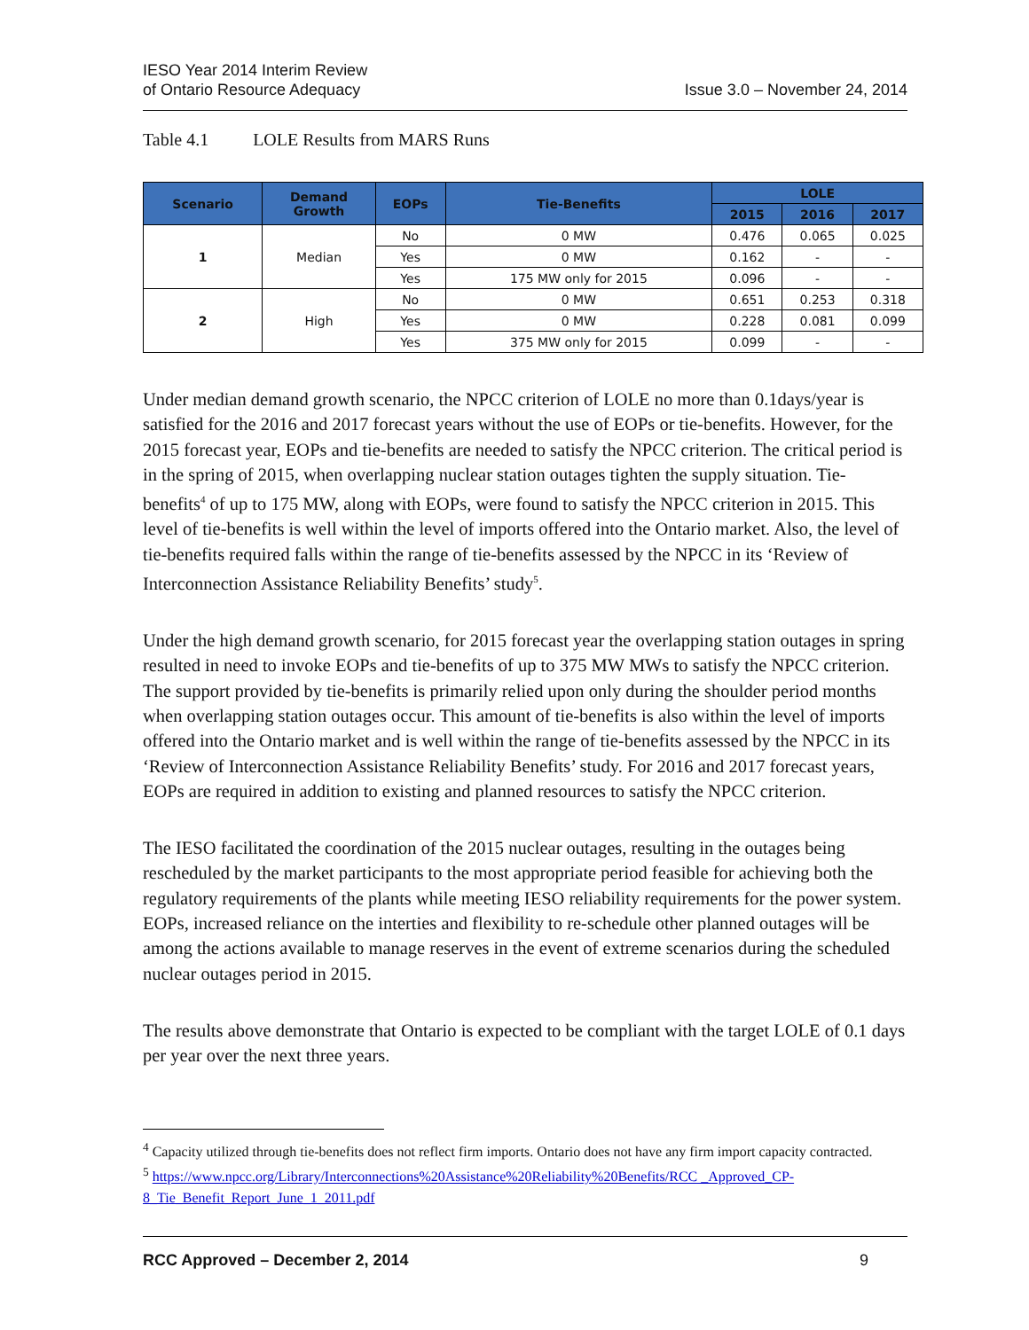IESO Year 2014 Interim Review
of Ontario Resource Adequacy
Issue 3.0 – November 24, 2014
Table 4.1 LOLE Results from MARS Runs
| Scenario | Demand Growth | EOPs | Tie-Benefits | LOLE | | |
| --- | --- | --- | --- | --- | --- | --- |
| | | | | 2015 | 2016 | 2017 |
| 1 | Median | No | 0 MW | 0.476 | 0.065 | 0.025 |
| | | Yes | 0 MW | 0.162 | - | - |
| | | Yes | 175 MW only for 2015 | 0.096 | - | - |
| 2 | High | No | 0 MW | 0.651 | 0.253 | 0.318 |
| | | Yes | 0 MW | 0.228 | 0.081 | 0.099 |
| | | Yes | 375 MW only for 2015 | 0.099 | - | - |
Under median demand growth scenario, the NPCC criterion of LOLE no more than 0.1days/year is satisfied for the 2016 and 2017 forecast years without the use of EOPs or tie-benefits. However, for the 2015 forecast year, EOPs and tie-benefits are needed to satisfy the NPCC criterion. The critical period is in the spring of 2015, when overlapping nuclear station outages tighten the supply situation. Tie-benefits<sup>4</sup> of up to 175 MW, along with EOPs, were found to satisfy the NPCC criterion in 2015. This level of tie-benefits is well within the level of imports offered into the Ontario market. Also, the level of tie-benefits required falls within the range of tie-benefits assessed by the NPCC in its ‘Review of Interconnection Assistance Reliability Benefits’ study<sup>5</sup>.
Under the high demand growth scenario, for 2015 forecast year the overlapping station outages in spring resulted in need to invoke EOPs and tie-benefits of up to 375 MW MWs to satisfy the NPCC criterion. The support provided by tie-benefits is primarily relied upon only during the shoulder period months when overlapping station outages occur. This amount of tie-benefits is also within the level of imports offered into the Ontario market and is well within the range of tie-benefits assessed by the NPCC in its ‘Review of Interconnection Assistance Reliability Benefits’ study. For 2016 and 2017 forecast years, EOPs are required in addition to existing and planned resources to satisfy the NPCC criterion.
The IESO facilitated the coordination of the 2015 nuclear outages, resulting in the outages being rescheduled by the market participants to the most appropriate period feasible for achieving both the regulatory requirements of the plants while meeting IESO reliability requirements for the power system. EOPs, increased reliance on the interties and flexibility to re-schedule other planned outages will be among the actions available to manage reserves in the event of extreme scenarios during the scheduled nuclear outages period in 2015.
The results above demonstrate that Ontario is expected to be compliant with the target LOLE of 0.1 days per year over the next three years.
<sup>4</sup> Capacity utilized through tie-benefits does not reflect firm imports. Ontario does not have any firm import capacity contracted.
<sup>5</sup> https://www.npcc.org/Library/Interconnections%20Assistance%20Reliability%20Benefits/RCC _Approved_CP-8_Tie_Benefit_Report_June_1_2011.pdf
RCC Approved – December 2, 2014 9